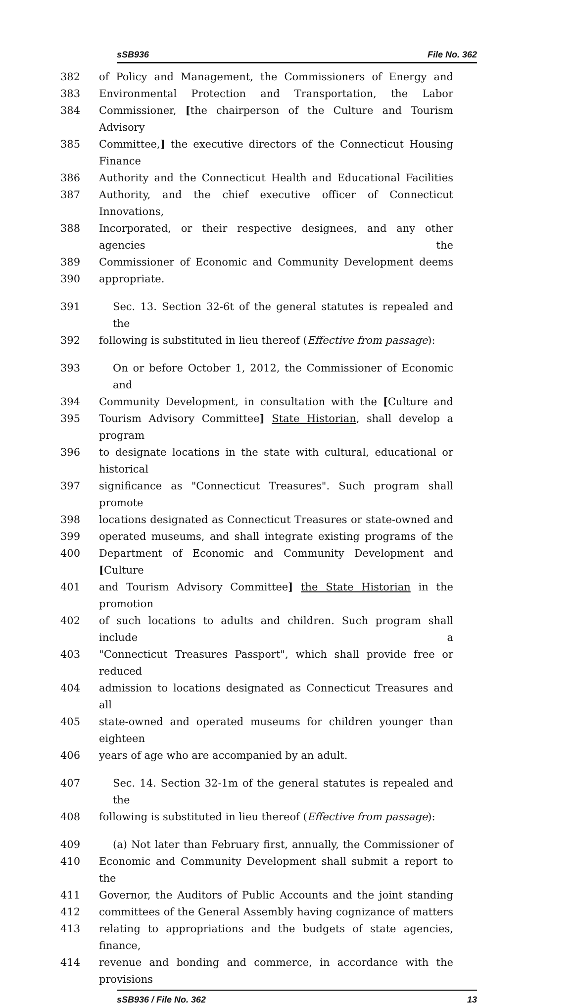sSB936 File No. 362
382 of Policy and Management, the Commissioners of Energy and
383 Environmental Protection and Transportation, the Labor
384 Commissioner, [the chairperson of the Culture and Tourism Advisory
385 Committee,] the executive directors of the Connecticut Housing Finance
386 Authority and the Connecticut Health and Educational Facilities
387 Authority, and the chief executive officer of Connecticut Innovations,
388 Incorporated, or their respective designees, and any other agencies the
389 Commissioner of Economic and Community Development deems
390 appropriate.
391 Sec. 13. Section 32-6t of the general statutes is repealed and the
392 following is substituted in lieu thereof (Effective from passage):
393 On or before October 1, 2012, the Commissioner of Economic and
394 Community Development, in consultation with the [Culture and
395 Tourism Advisory Committee] State Historian, shall develop a program
396 to designate locations in the state with cultural, educational or historical
397 significance as "Connecticut Treasures". Such program shall promote
398 locations designated as Connecticut Treasures or state-owned and
399 operated museums, and shall integrate existing programs of the
400 Department of Economic and Community Development and [Culture
401 and Tourism Advisory Committee] the State Historian in the promotion
402 of such locations to adults and children. Such program shall include a
403 "Connecticut Treasures Passport", which shall provide free or reduced
404 admission to locations designated as Connecticut Treasures and all
405 state-owned and operated museums for children younger than eighteen
406 years of age who are accompanied by an adult.
407 Sec. 14. Section 32-1m of the general statutes is repealed and the
408 following is substituted in lieu thereof (Effective from passage):
409 (a) Not later than February first, annually, the Commissioner of
410 Economic and Community Development shall submit a report to the
411 Governor, the Auditors of Public Accounts and the joint standing
412 committees of the General Assembly having cognizance of matters
413 relating to appropriations and the budgets of state agencies, finance,
414 revenue and bonding and commerce, in accordance with the provisions
sSB936 / File No. 362 13